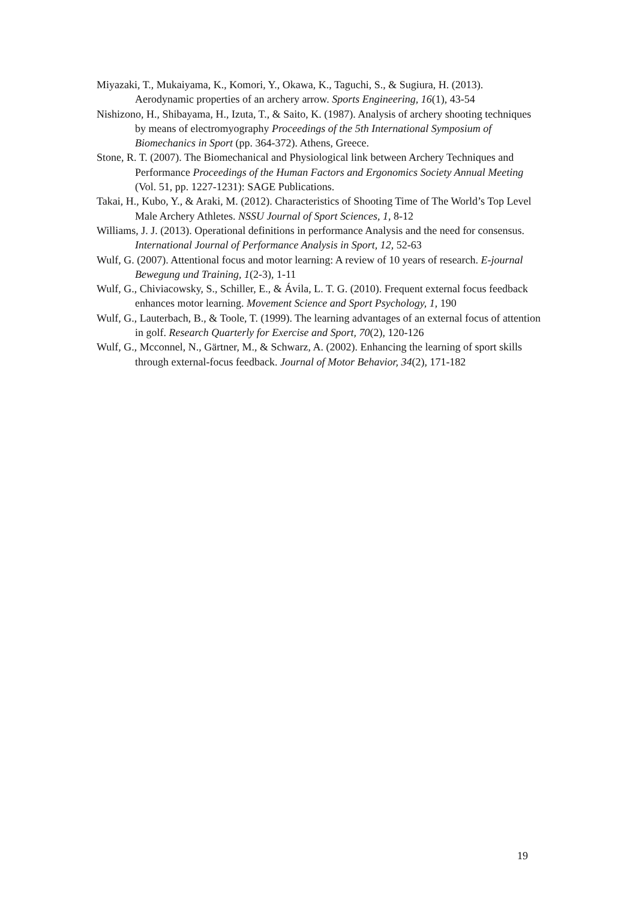Miyazaki, T., Mukaiyama, K., Komori, Y., Okawa, K., Taguchi, S., & Sugiura, H. (2013). Aerodynamic properties of an archery arrow. Sports Engineering, 16(1), 43-54
Nishizono, H., Shibayama, H., Izuta, T., & Saito, K. (1987). Analysis of archery shooting techniques by means of electromyography Proceedings of the 5th International Symposium of Biomechanics in Sport (pp. 364-372). Athens, Greece.
Stone, R. T. (2007). The Biomechanical and Physiological link between Archery Techniques and Performance Proceedings of the Human Factors and Ergonomics Society Annual Meeting (Vol. 51, pp. 1227-1231): SAGE Publications.
Takai, H., Kubo, Y., & Araki, M. (2012). Characteristics of Shooting Time of The World’s Top Level Male Archery Athletes. NSSU Journal of Sport Sciences, 1, 8-12
Williams, J. J. (2013). Operational definitions in performance Analysis and the need for consensus. International Journal of Performance Analysis in Sport, 12, 52-63
Wulf, G. (2007). Attentional focus and motor learning: A review of 10 years of research. E-journal Bewegung und Training, 1(2-3), 1-11
Wulf, G., Chiviacowsky, S., Schiller, E., & Ávila, L. T. G. (2010). Frequent external focus feedback enhances motor learning. Movement Science and Sport Psychology, 1, 190
Wulf, G., Lauterbach, B., & Toole, T. (1999). The learning advantages of an external focus of attention in golf. Research Quarterly for Exercise and Sport, 70(2), 120-126
Wulf, G., Mcconnel, N., Gärtner, M., & Schwarz, A. (2002). Enhancing the learning of sport skills through external-focus feedback. Journal of Motor Behavior, 34(2), 171-182
19